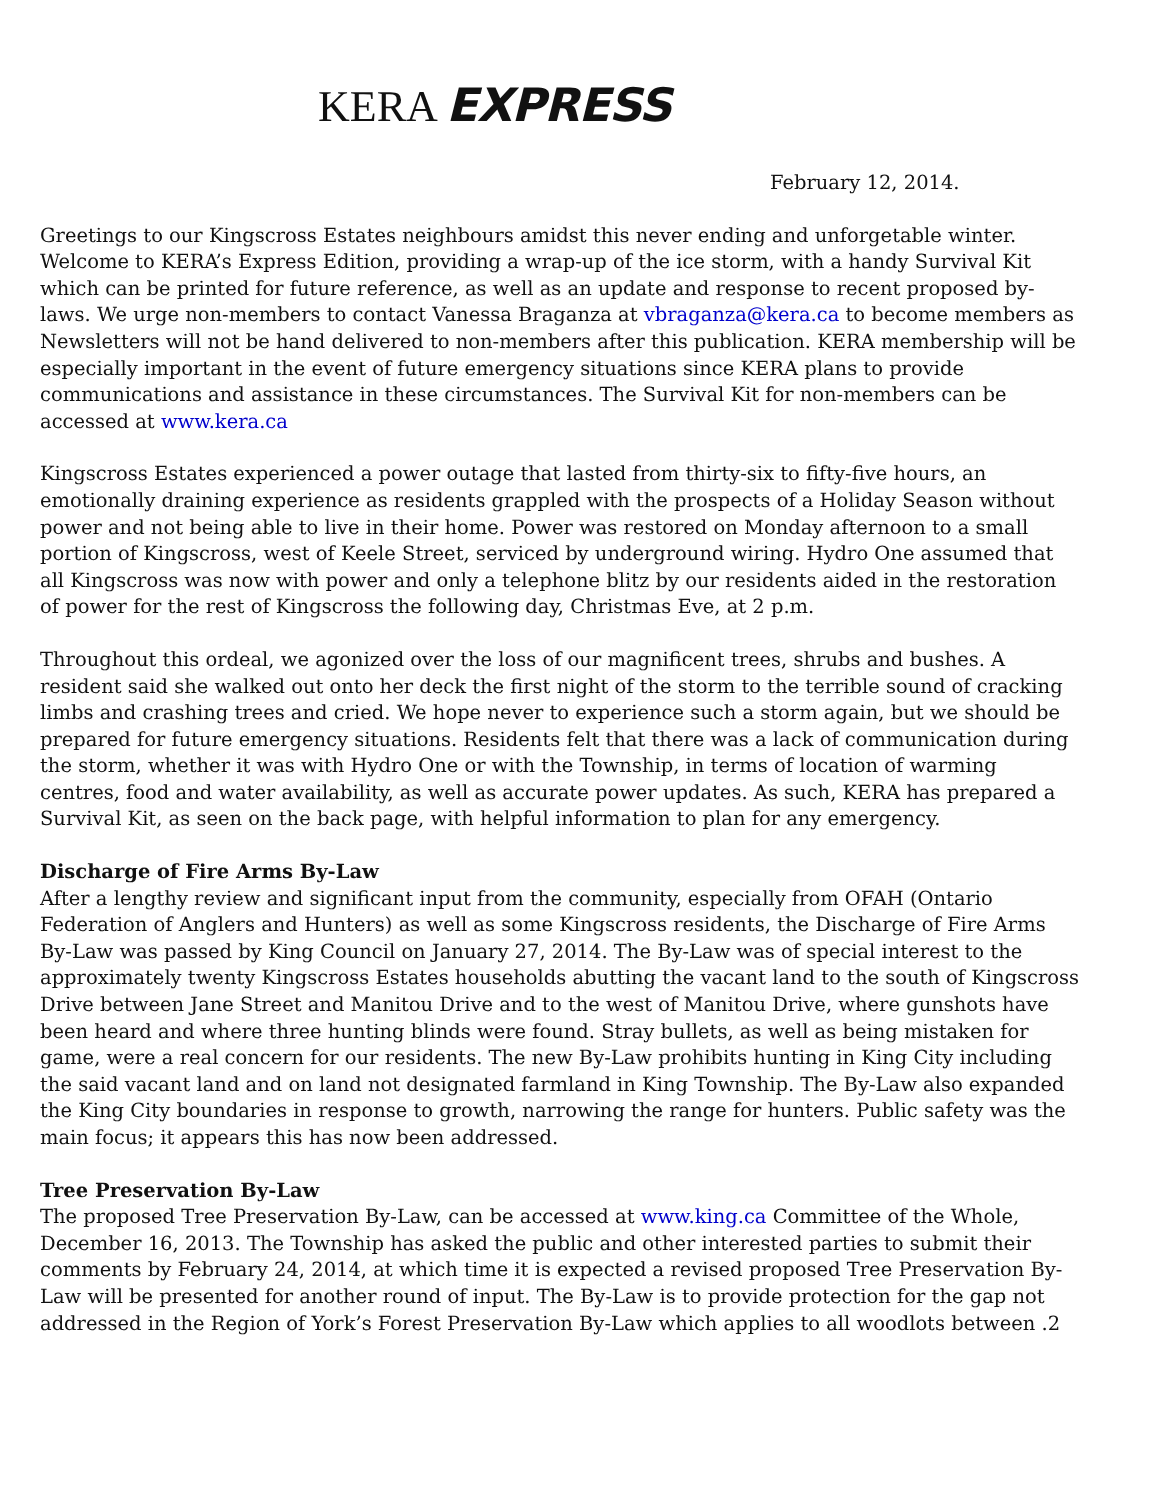KERA EXPRESS
February 12, 2014.
Greetings to our Kingscross Estates neighbours amidst this never ending and unforgetable winter. Welcome to KERA’s Express Edition, providing a wrap-up of the ice storm, with a handy Survival Kit which can be printed for future reference, as well as an update and response to recent proposed by-laws. We urge non-members to contact Vanessa Braganza at vbraganza@kera.ca to become members as Newsletters will not be hand delivered to non-members after this publication. KERA membership will be especially important in the event of future emergency situations since KERA plans to provide communications and assistance in these circumstances. The Survival Kit for non-members can be accessed at www.kera.ca
Kingscross Estates experienced a power outage that lasted from thirty-six to fifty-five hours, an emotionally draining experience as residents grappled with the prospects of a Holiday Season without power and not being able to live in their home. Power was restored on Monday afternoon to a small portion of Kingscross, west of Keele Street, serviced by underground wiring. Hydro One assumed that all Kingscross was now with power and only a telephone blitz by our residents aided in the restoration of power for the rest of Kingscross the following day, Christmas Eve, at 2 p.m.
Throughout this ordeal, we agonized over the loss of our magnificent trees, shrubs and bushes. A resident said she walked out onto her deck the first night of the storm to the terrible sound of cracking limbs and crashing trees and cried. We hope never to experience such a storm again, but we should be prepared for future emergency situations. Residents felt that there was a lack of communication during the storm, whether it was with Hydro One or with the Township, in terms of location of warming centres, food and water availability, as well as accurate power updates. As such, KERA has prepared a Survival Kit, as seen on the back page, with helpful information to plan for any emergency.
Discharge of Fire Arms By-Law
After a lengthy review and significant input from the community, especially from OFAH (Ontario Federation of Anglers and Hunters) as well as some Kingscross residents, the Discharge of Fire Arms By-Law was passed by King Council on January 27, 2014. The By-Law was of special interest to the approximately twenty Kingscross Estates households abutting the vacant land to the south of Kingscross Drive between Jane Street and Manitou Drive and to the west of Manitou Drive, where gunshots have been heard and where three hunting blinds were found. Stray bullets, as well as being mistaken for game, were a real concern for our residents. The new By-Law prohibits hunting in King City including the said vacant land and on land not designated farmland in King Township. The By-Law also expanded the King City boundaries in response to growth, narrowing the range for hunters. Public safety was the main focus; it appears this has now been addressed.
Tree Preservation By-Law
The proposed Tree Preservation By-Law, can be accessed at www.king.ca Committee of the Whole, December 16, 2013. The Township has asked the public and other interested parties to submit their comments by February 24, 2014, at which time it is expected a revised proposed Tree Preservation By-Law will be presented for another round of input. The By-Law is to provide protection for the gap not addressed in the Region of York’s Forest Preservation By-Law which applies to all woodlots between .2